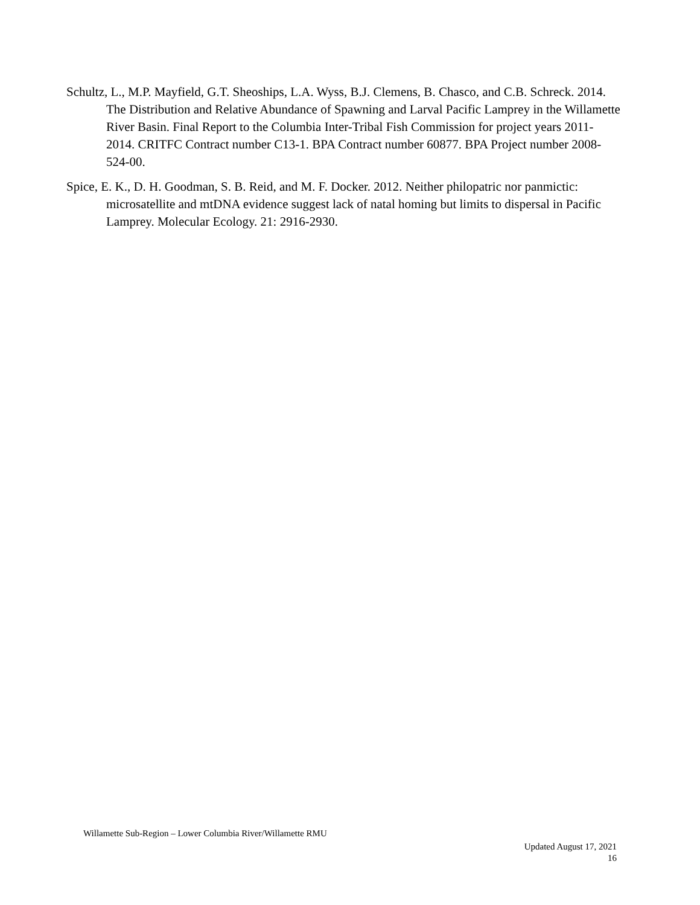Schultz, L., M.P. Mayfield, G.T. Sheoships, L.A. Wyss, B.J. Clemens, B. Chasco, and C.B. Schreck. 2014. The Distribution and Relative Abundance of Spawning and Larval Pacific Lamprey in the Willamette River Basin. Final Report to the Columbia Inter-Tribal Fish Commission for project years 2011-2014. CRITFC Contract number C13-1. BPA Contract number 60877. BPA Project number 2008-524-00.
Spice, E. K., D. H. Goodman, S. B. Reid, and M. F. Docker. 2012. Neither philopatric nor panmictic: microsatellite and mtDNA evidence suggest lack of natal homing but limits to dispersal in Pacific Lamprey. Molecular Ecology. 21: 2916-2930.
Willamette Sub-Region – Lower Columbia River/Willamette RMU
Updated August 17, 2021
16